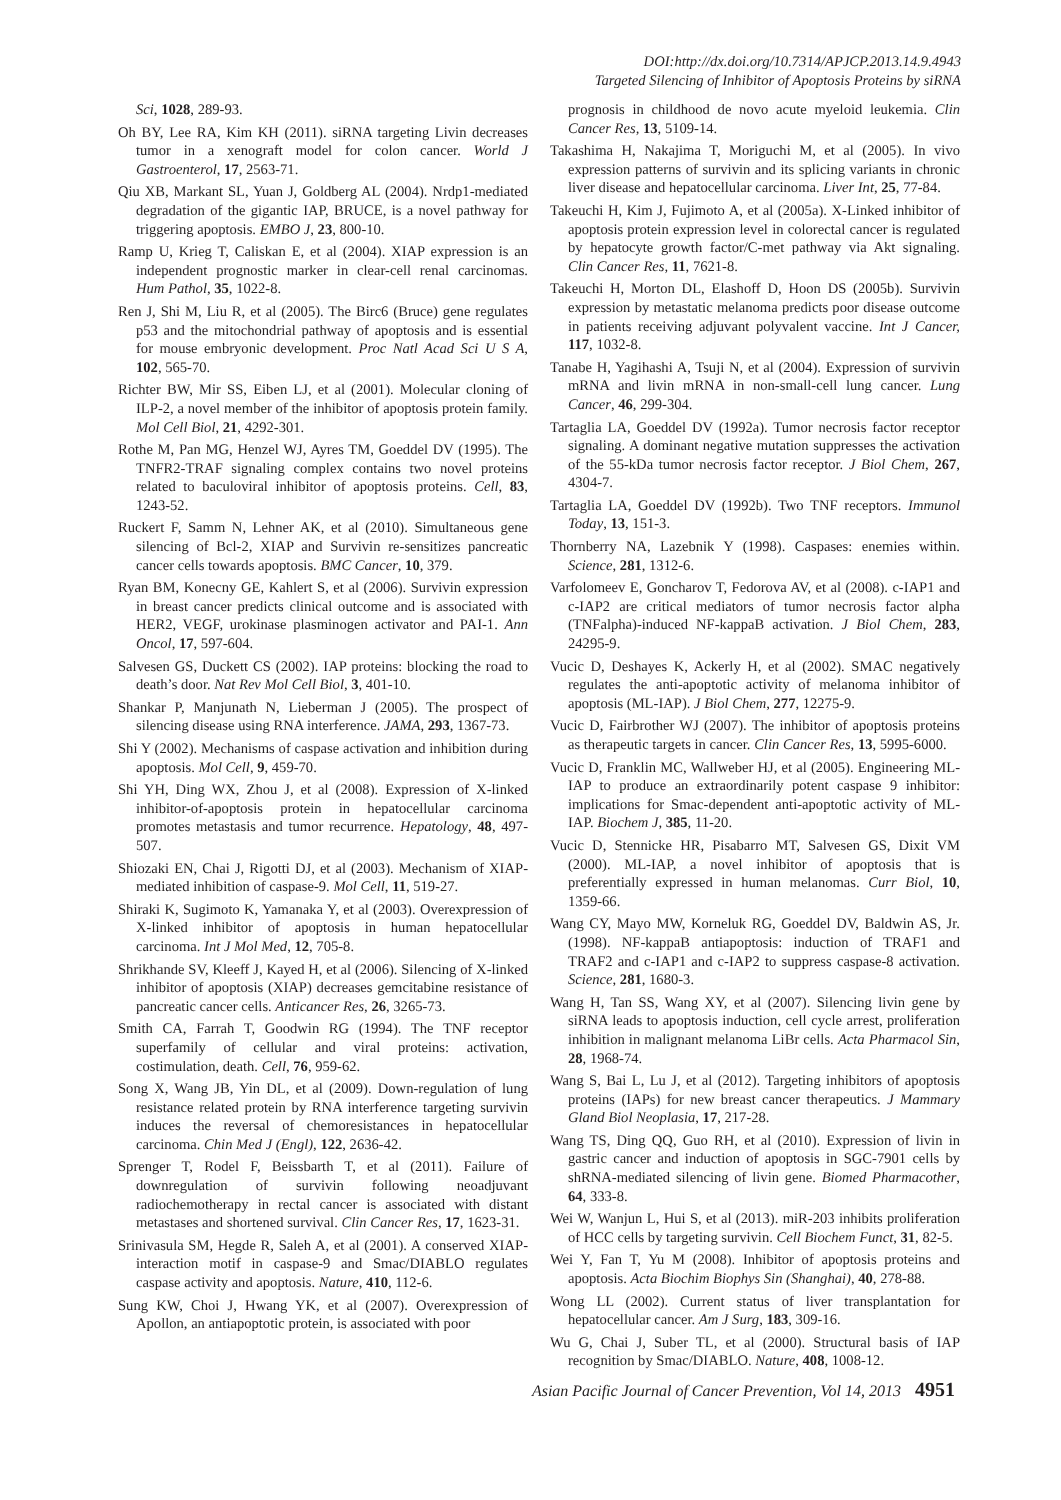DOI:http://dx.doi.org/10.7314/APJCP.2013.14.9.4943
Targeted Silencing of Inhibitor of Apoptosis Proteins by siRNA
Sci, 1028, 289-93.
Oh BY, Lee RA, Kim KH (2011). siRNA targeting Livin decreases tumor in a xenograft model for colon cancer. World J Gastroenterol, 17, 2563-71.
Qiu XB, Markant SL, Yuan J, Goldberg AL (2004). Nrdp1-mediated degradation of the gigantic IAP, BRUCE, is a novel pathway for triggering apoptosis. EMBO J, 23, 800-10.
Ramp U, Krieg T, Caliskan E, et al (2004). XIAP expression is an independent prognostic marker in clear-cell renal carcinomas. Hum Pathol, 35, 1022-8.
Ren J, Shi M, Liu R, et al (2005). The Birc6 (Bruce) gene regulates p53 and the mitochondrial pathway of apoptosis and is essential for mouse embryonic development. Proc Natl Acad Sci U S A, 102, 565-70.
Richter BW, Mir SS, Eiben LJ, et al (2001). Molecular cloning of ILP-2, a novel member of the inhibitor of apoptosis protein family. Mol Cell Biol, 21, 4292-301.
Rothe M, Pan MG, Henzel WJ, Ayres TM, Goeddel DV (1995). The TNFR2-TRAF signaling complex contains two novel proteins related to baculoviral inhibitor of apoptosis proteins. Cell, 83, 1243-52.
Ruckert F, Samm N, Lehner AK, et al (2010). Simultaneous gene silencing of Bcl-2, XIAP and Survivin re-sensitizes pancreatic cancer cells towards apoptosis. BMC Cancer, 10, 379.
Ryan BM, Konecny GE, Kahlert S, et al (2006). Survivin expression in breast cancer predicts clinical outcome and is associated with HER2, VEGF, urokinase plasminogen activator and PAI-1. Ann Oncol, 17, 597-604.
Salvesen GS, Duckett CS (2002). IAP proteins: blocking the road to death’s door. Nat Rev Mol Cell Biol, 3, 401-10.
Shankar P, Manjunath N, Lieberman J (2005). The prospect of silencing disease using RNA interference. JAMA, 293, 1367-73.
Shi Y (2002). Mechanisms of caspase activation and inhibition during apoptosis. Mol Cell, 9, 459-70.
Shi YH, Ding WX, Zhou J, et al (2008). Expression of X-linked inhibitor-of-apoptosis protein in hepatocellular carcinoma promotes metastasis and tumor recurrence. Hepatology, 48, 497-507.
Shiozaki EN, Chai J, Rigotti DJ, et al (2003). Mechanism of XIAP-mediated inhibition of caspase-9. Mol Cell, 11, 519-27.
Shiraki K, Sugimoto K, Yamanaka Y, et al (2003). Overexpression of X-linked inhibitor of apoptosis in human hepatocellular carcinoma. Int J Mol Med, 12, 705-8.
Shrikhande SV, Kleeff J, Kayed H, et al (2006). Silencing of X-linked inhibitor of apoptosis (XIAP) decreases gemcitabine resistance of pancreatic cancer cells. Anticancer Res, 26, 3265-73.
Smith CA, Farrah T, Goodwin RG (1994). The TNF receptor superfamily of cellular and viral proteins: activation, costimulation, death. Cell, 76, 959-62.
Song X, Wang JB, Yin DL, et al (2009). Down-regulation of lung resistance related protein by RNA interference targeting survivin induces the reversal of chemoresistances in hepatocellular carcinoma. Chin Med J (Engl), 122, 2636-42.
Sprenger T, Rodel F, Beissbarth T, et al (2011). Failure of downregulation of survivin following neoadjuvant radiochemotherapy in rectal cancer is associated with distant metastases and shortened survival. Clin Cancer Res, 17, 1623-31.
Srinivasula SM, Hegde R, Saleh A, et al (2001). A conserved XIAP-interaction motif in caspase-9 and Smac/DIABLO regulates caspase activity and apoptosis. Nature, 410, 112-6.
Sung KW, Choi J, Hwang YK, et al (2007). Overexpression of Apollon, an antiapoptotic protein, is associated with poor
prognosis in childhood de novo acute myeloid leukemia. Clin Cancer Res, 13, 5109-14.
Takashima H, Nakajima T, Moriguchi M, et al (2005). In vivo expression patterns of survivin and its splicing variants in chronic liver disease and hepatocellular carcinoma. Liver Int, 25, 77-84.
Takeuchi H, Kim J, Fujimoto A, et al (2005a). X-Linked inhibitor of apoptosis protein expression level in colorectal cancer is regulated by hepatocyte growth factor/C-met pathway via Akt signaling. Clin Cancer Res, 11, 7621-8.
Takeuchi H, Morton DL, Elashoff D, Hoon DS (2005b). Survivin expression by metastatic melanoma predicts poor disease outcome in patients receiving adjuvant polyvalent vaccine. Int J Cancer, 117, 1032-8.
Tanabe H, Yagihashi A, Tsuji N, et al (2004). Expression of survivin mRNA and livin mRNA in non-small-cell lung cancer. Lung Cancer, 46, 299-304.
Tartaglia LA, Goeddel DV (1992a). Tumor necrosis factor receptor signaling. A dominant negative mutation suppresses the activation of the 55-kDa tumor necrosis factor receptor. J Biol Chem, 267, 4304-7.
Tartaglia LA, Goeddel DV (1992b). Two TNF receptors. Immunol Today, 13, 151-3.
Thornberry NA, Lazebnik Y (1998). Caspases: enemies within. Science, 281, 1312-6.
Varfolomeev E, Goncharov T, Fedorova AV, et al (2008). c-IAP1 and c-IAP2 are critical mediators of tumor necrosis factor alpha (TNFalpha)-induced NF-kappaB activation. J Biol Chem, 283, 24295-9.
Vucic D, Deshayes K, Ackerly H, et al (2002). SMAC negatively regulates the anti-apoptotic activity of melanoma inhibitor of apoptosis (ML-IAP). J Biol Chem, 277, 12275-9.
Vucic D, Fairbrother WJ (2007). The inhibitor of apoptosis proteins as therapeutic targets in cancer. Clin Cancer Res, 13, 5995-6000.
Vucic D, Franklin MC, Wallweber HJ, et al (2005). Engineering ML-IAP to produce an extraordinarily potent caspase 9 inhibitor: implications for Smac-dependent anti-apoptotic activity of ML-IAP. Biochem J, 385, 11-20.
Vucic D, Stennicke HR, Pisabarro MT, Salvesen GS, Dixit VM (2000). ML-IAP, a novel inhibitor of apoptosis that is preferentially expressed in human melanomas. Curr Biol, 10, 1359-66.
Wang CY, Mayo MW, Korneluk RG, Goeddel DV, Baldwin AS, Jr. (1998). NF-kappaB antiapoptosis: induction of TRAF1 and TRAF2 and c-IAP1 and c-IAP2 to suppress caspase-8 activation. Science, 281, 1680-3.
Wang H, Tan SS, Wang XY, et al (2007). Silencing livin gene by siRNA leads to apoptosis induction, cell cycle arrest, proliferation inhibition in malignant melanoma LiBr cells. Acta Pharmacol Sin, 28, 1968-74.
Wang S, Bai L, Lu J, et al (2012). Targeting inhibitors of apoptosis proteins (IAPs) for new breast cancer therapeutics. J Mammary Gland Biol Neoplasia, 17, 217-28.
Wang TS, Ding QQ, Guo RH, et al (2010). Expression of livin in gastric cancer and induction of apoptosis in SGC-7901 cells by shRNA-mediated silencing of livin gene. Biomed Pharmacother, 64, 333-8.
Wei W, Wanjun L, Hui S, et al (2013). miR-203 inhibits proliferation of HCC cells by targeting survivin. Cell Biochem Funct, 31, 82-5.
Wei Y, Fan T, Yu M (2008). Inhibitor of apoptosis proteins and apoptosis. Acta Biochim Biophys Sin (Shanghai), 40, 278-88.
Wong LL (2002). Current status of liver transplantation for hepatocellular cancer. Am J Surg, 183, 309-16.
Wu G, Chai J, Suber TL, et al (2000). Structural basis of IAP recognition by Smac/DIABLO. Nature, 408, 1008-12.
Asian Pacific Journal of Cancer Prevention, Vol 14, 2013 4951